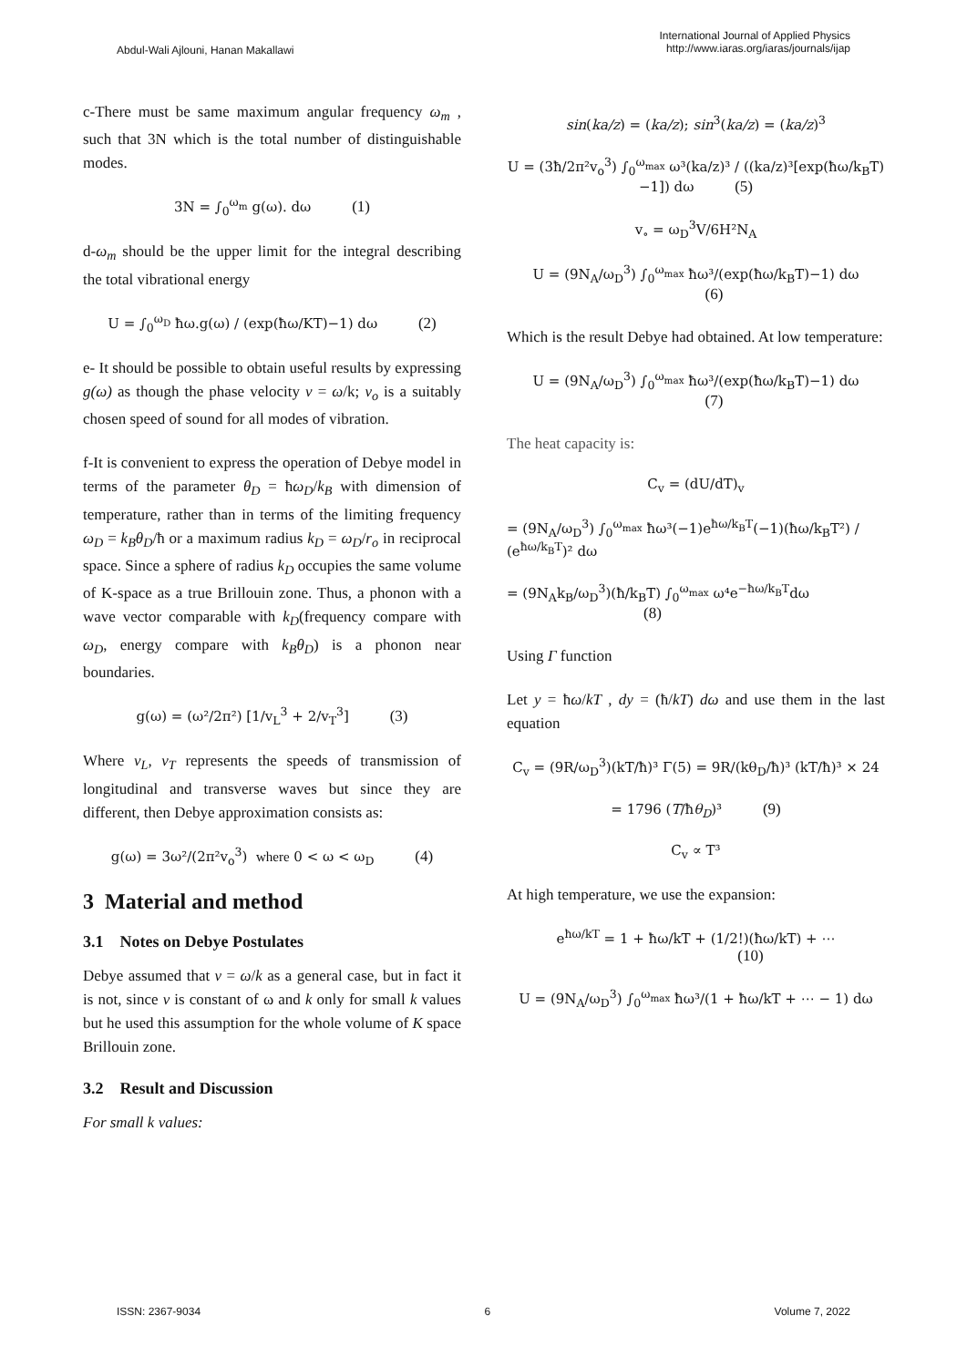Abdul-Wali Ajlouni, Hanan Makallawi
International Journal of Applied Physics
http://www.iaras.org/iaras/journals/ijap
c-There must be same maximum angular frequency ω<sub>m</sub> , such that 3N which is the total number of distinguishable modes.
3N = ∫<sub>0</sub><sup>ω<sub>m</sub></sup> g(ω). dω (1)
d-ω<sub>m</sub> should be the upper limit for the integral describing the total vibrational energy
U = ∫<sub>0</sub><sup>ω<sub>D</sub></sup> ħω.g(ω) / (exp(ħω/KT)−1) dω (2)
e- It should be possible to obtain useful results by expressing g(ω) as though the phase velocity v = ω/k; v<sub>o</sub> is a suitably chosen speed of sound for all modes of vibration.
f-It is convenient to express the operation of Debye model in terms of the parameter θ<sub>D</sub> = ħω<sub>D</sub>/k<sub>B</sub> with dimension of temperature, rather than in terms of the limiting frequency ω<sub>D</sub> = k<sub>B</sub>θ<sub>D</sub>/ħ or a maximum radius k<sub>D</sub> = ω<sub>D</sub>/r<sub>o</sub> in reciprocal space. Since a sphere of radius k<sub>D</sub> occupies the same volume of K-space as a true Brillouin zone. Thus, a phonon with a wave vector comparable with k<sub>D</sub>(frequency compare with ω<sub>D</sub>, energy compare with k<sub>B</sub>θ<sub>D</sub>) is a phonon near boundaries.
g(ω) = (ω²/2π²) [1/v<sub>L</sub><sup>3</sup> + 2/v<sub>T</sub><sup>3</sup>] (3)
Where v<sub>L</sub>, v<sub>T</sub> represents the speeds of transmission of longitudinal and transverse waves but since they are different, then Debye approximation consists as:
g(ω) = 3ω²/(2π²v<sub>o</sub><sup>3</sup>) where 0 < ω < ω<sub>D</sub> (4)
3 Material and method
3.1 Notes on Debye Postulates
Debye assumed that v = ω/k as a general case, but in fact it is not, since v is constant of ω and k only for small k values but he used this assumption for the whole volume of K space Brillouin zone.
3.2 Result and Discussion
For small k values:
sin(ka/z) = (ka/z); sin<sup>3</sup>(ka/z) = (ka/z)<sup>3</sup>
U = (3ħ/2π²v<sub>o</sub><sup>3</sup>) ∫<sub>0</sub><sup>ω<sub>max</sub></sup> ω³(ka/z)³ / ((ka/z)³[exp(ħω/k<sub>B</sub>T)−1]) dω (5)
v<sub>∘</sub> = ω<sub>D</sub><sup>3</sup>V/6H²N<sub>A</sub>
U = (9N<sub>A</sub>/ω<sub>D</sub><sup>3</sup>) ∫<sub>0</sub><sup>ω<sub>max</sub></sup> ħω³/(exp(ħω/k<sub>B</sub>T)−1) dω (6)
Which is the result Debye had obtained. At low temperature:
U = (9N<sub>A</sub>/ω<sub>D</sub><sup>3</sup>) ∫<sub>0</sub><sup>ω<sub>max</sub></sup> ħω³/(exp(ħω/k<sub>B</sub>T)−1) dω (7)
The heat capacity is:
C<sub>v</sub> = (dU/dT)<sub>v</sub>
= (9N<sub>A</sub>/ω<sub>D</sub><sup>3</sup>) ∫<sub>0</sub><sup>ω<sub>max</sub></sup> ħω³(−1)e<sup>ħω/k<sub>B</sub>T</sup>(−1)(ħω/k<sub>B</sub>T²) / (e<sup>ħω/k<sub>B</sub>T</sup>)² dω
= (9N<sub>A</sub>k<sub>B</sub>/ω<sub>D</sub><sup>3</sup>)(ħ/k<sub>B</sub>T) ∫<sub>0</sub><sup>ω<sub>max</sub></sup> ω⁴e<sup>−ħω/k<sub>B</sub>T</sup>dω (8)
Using Γ function
Let y = ħω/kT , dy = (ħ/kT) dω and use them in the last equation
C<sub>v</sub> = (9R/ω<sub>D</sub><sup>3</sup>)(kT/ħ)³ Γ(5) = 9R/(kθ<sub>D</sub>/ħ)³ (kT/ħ)³ × 24
= 1796 (T/ħθ<sub>D</sub>)³ (9)
C<sub>v</sub> ∝ T³
At high temperature, we use the expansion:
e<sup>ħω/kT</sup> = 1 + ħω/kT + (1/2!)(ħω/kT) + ⋯ (10)
U = (9N<sub>A</sub>/ω<sub>D</sub><sup>3</sup>) ∫<sub>0</sub><sup>ω<sub>max</sub></sup> ħω³/(1 + ħω/kT + ⋯ − 1) dω
ISSN: 2367-9034 6 Volume 7, 2022